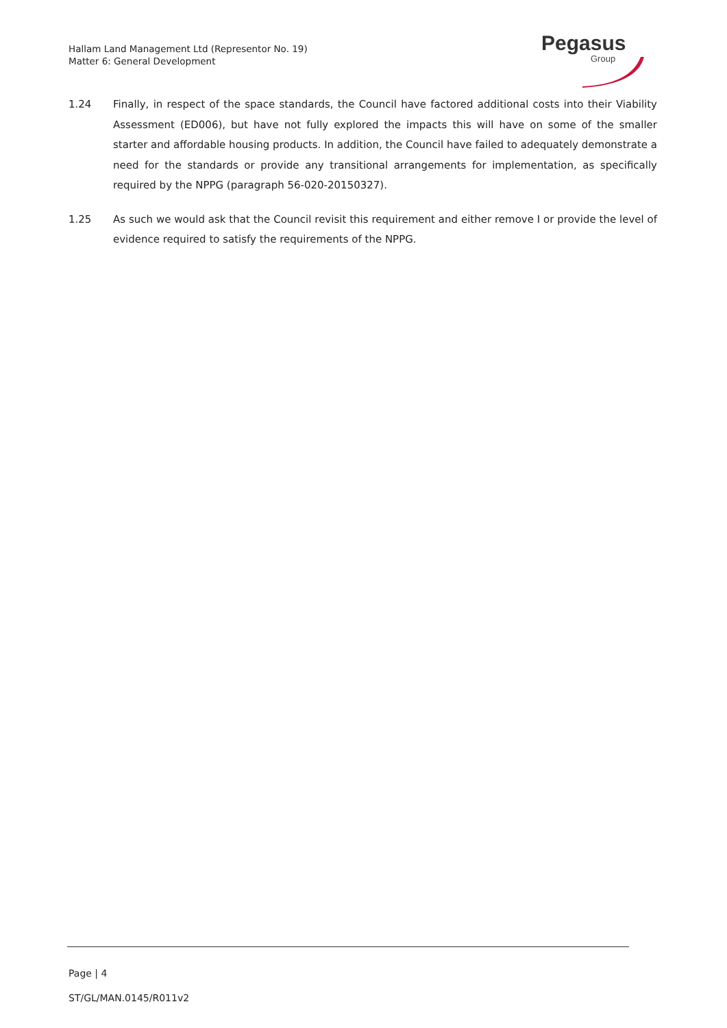Hallam Land Management Ltd (Representor No. 19)
Matter 6: General Development
Pegasus
Group
1.24 Finally, in respect of the space standards, the Council have factored additional costs into their Viability Assessment (ED006), but have not fully explored the impacts this will have on some of the smaller starter and affordable housing products. In addition, the Council have failed to adequately demonstrate a need for the standards or provide any transitional arrangements for implementation, as specifically required by the NPPG (paragraph 56-020-20150327).
1.25 As such we would ask that the Council revisit this requirement and either remove I or provide the level of evidence required to satisfy the requirements of the NPPG.
Page | 4
ST/GL/MAN.0145/R011v2